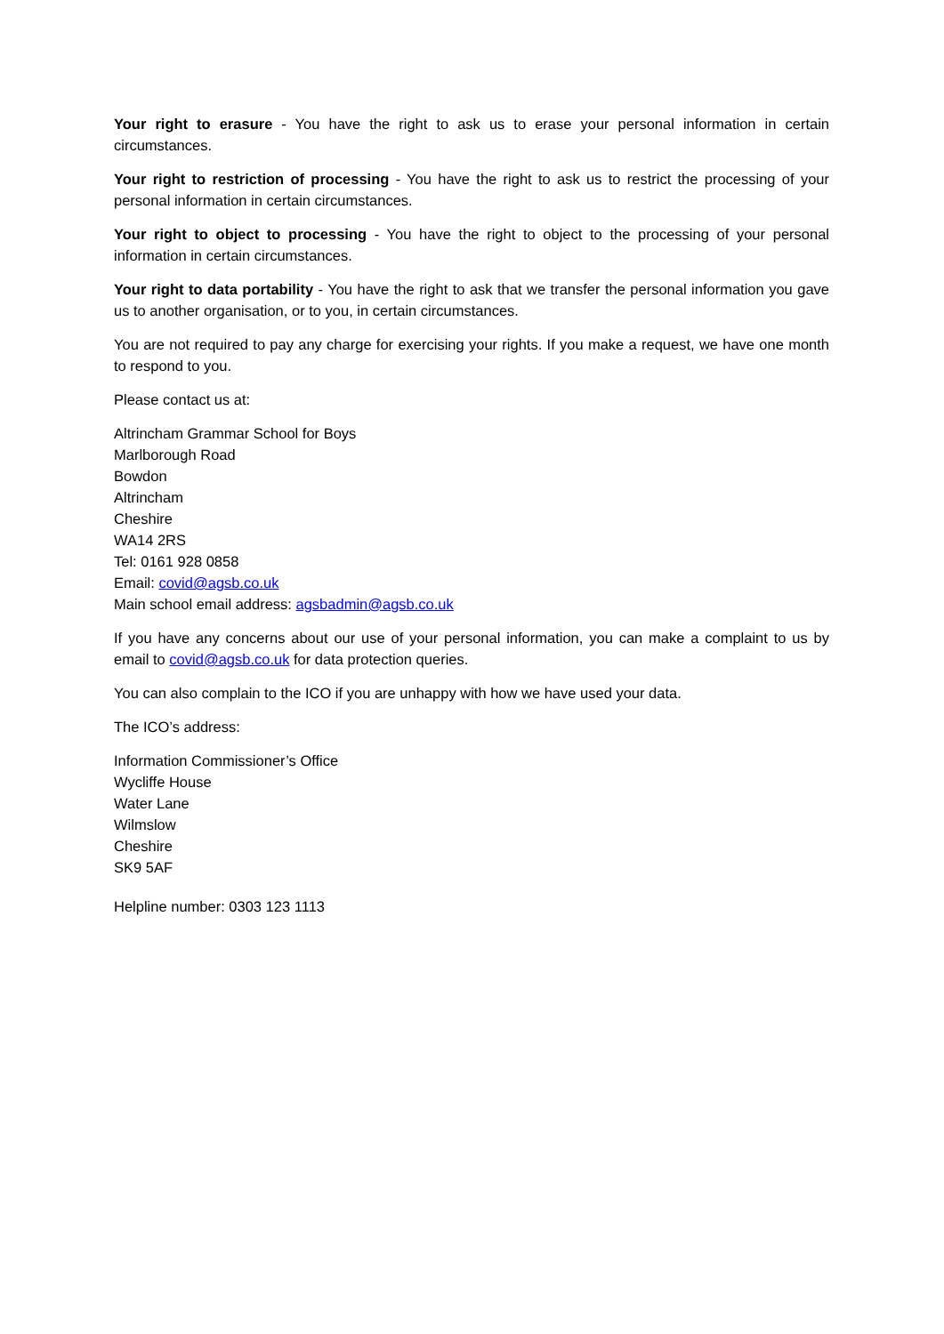Your right to erasure - You have the right to ask us to erase your personal information in certain circumstances.
Your right to restriction of processing - You have the right to ask us to restrict the processing of your personal information in certain circumstances.
Your right to object to processing - You have the right to object to the processing of your personal information in certain circumstances.
Your right to data portability - You have the right to ask that we transfer the personal information you gave us to another organisation, or to you, in certain circumstances.
You are not required to pay any charge for exercising your rights. If you make a request, we have one month to respond to you.
Please contact us at:
Altrincham Grammar School for Boys
Marlborough Road
Bowdon
Altrincham
Cheshire
WA14 2RS
Tel: 0161 928 0858
Email: covid@agsb.co.uk
Main school email address: agsbadmin@agsb.co.uk
If you have any concerns about our use of your personal information, you can make a complaint to us by email to covid@agsb.co.uk for data protection queries.
You can also complain to the ICO if you are unhappy with how we have used your data.
The ICO’s address:
Information Commissioner’s Office
Wycliffe House
Water Lane
Wilmslow
Cheshire
SK9 5AF
Helpline number: 0303 123 1113